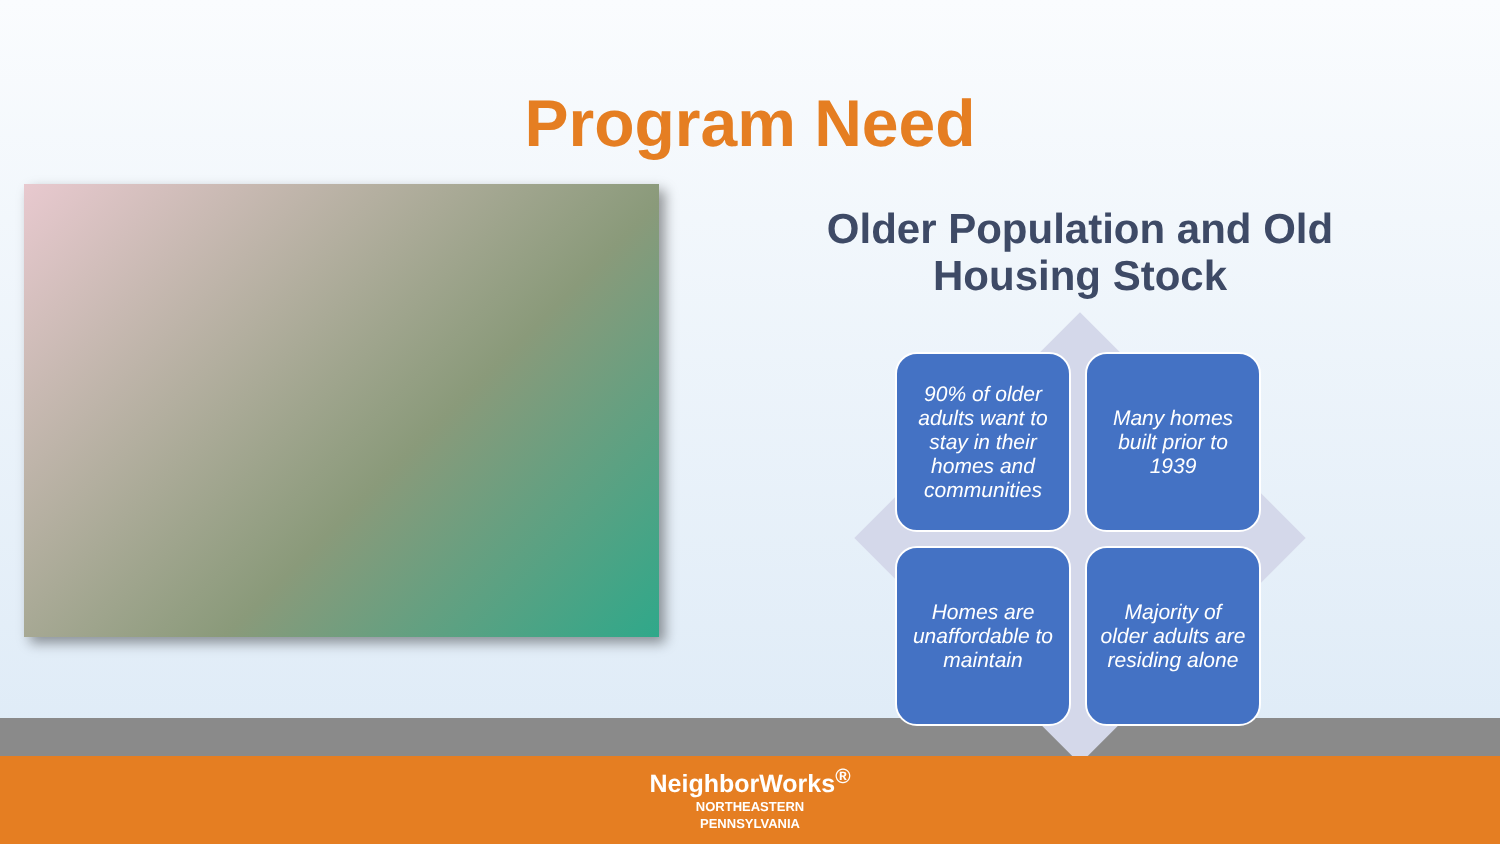Program Need
Older Population and Old Housing Stock
90% of older adults want to stay in their homes and communities
Many homes built prior to 1939
Homes are unaffordable to maintain
Majority of older adults are residing alone
NeighborWorks<sup>®</sup>
NORTHEASTERN
PENNSYLVANIA